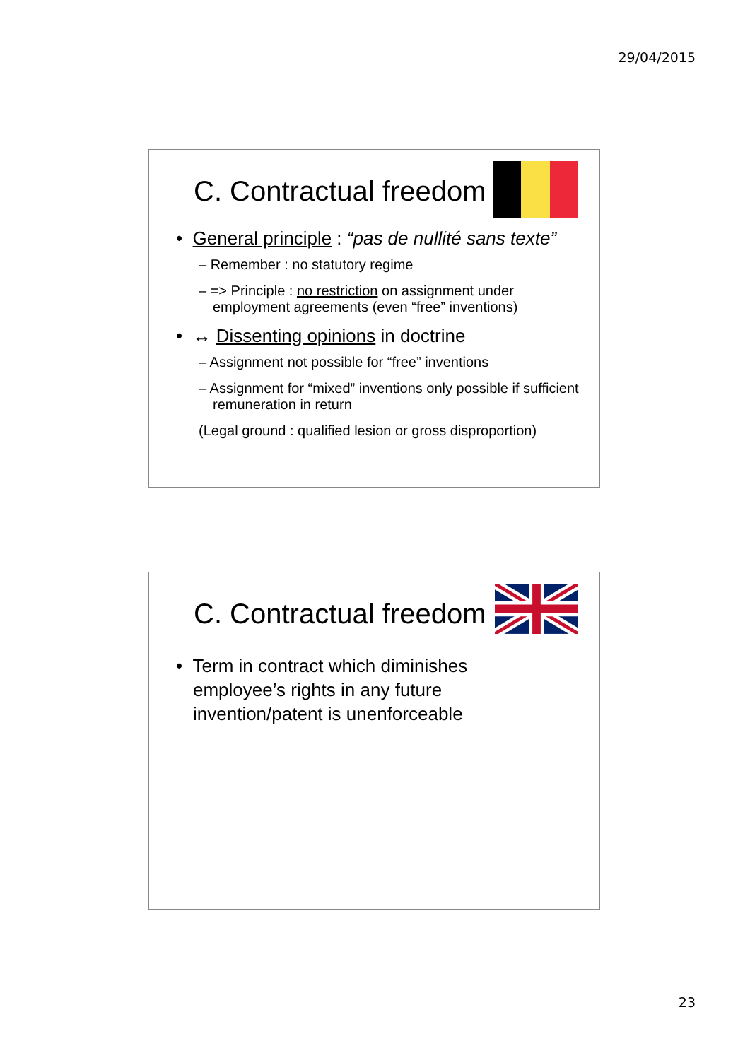29/04/2015
C. Contractual freedom
• General principle : “pas de nullité sans texte”
– Remember : no statutory regime
– => Principle : no restriction on assignment under employment agreements (even “free” inventions)
• ↔ Dissenting opinions in doctrine
– Assignment not possible for “free” inventions
– Assignment for “mixed” inventions only possible if sufficient remuneration in return
(Legal ground : qualified lesion or gross disproportion)
C. Contractual freedom
• Term in contract which diminishes employee’s rights in any future invention/patent is unenforceable
23